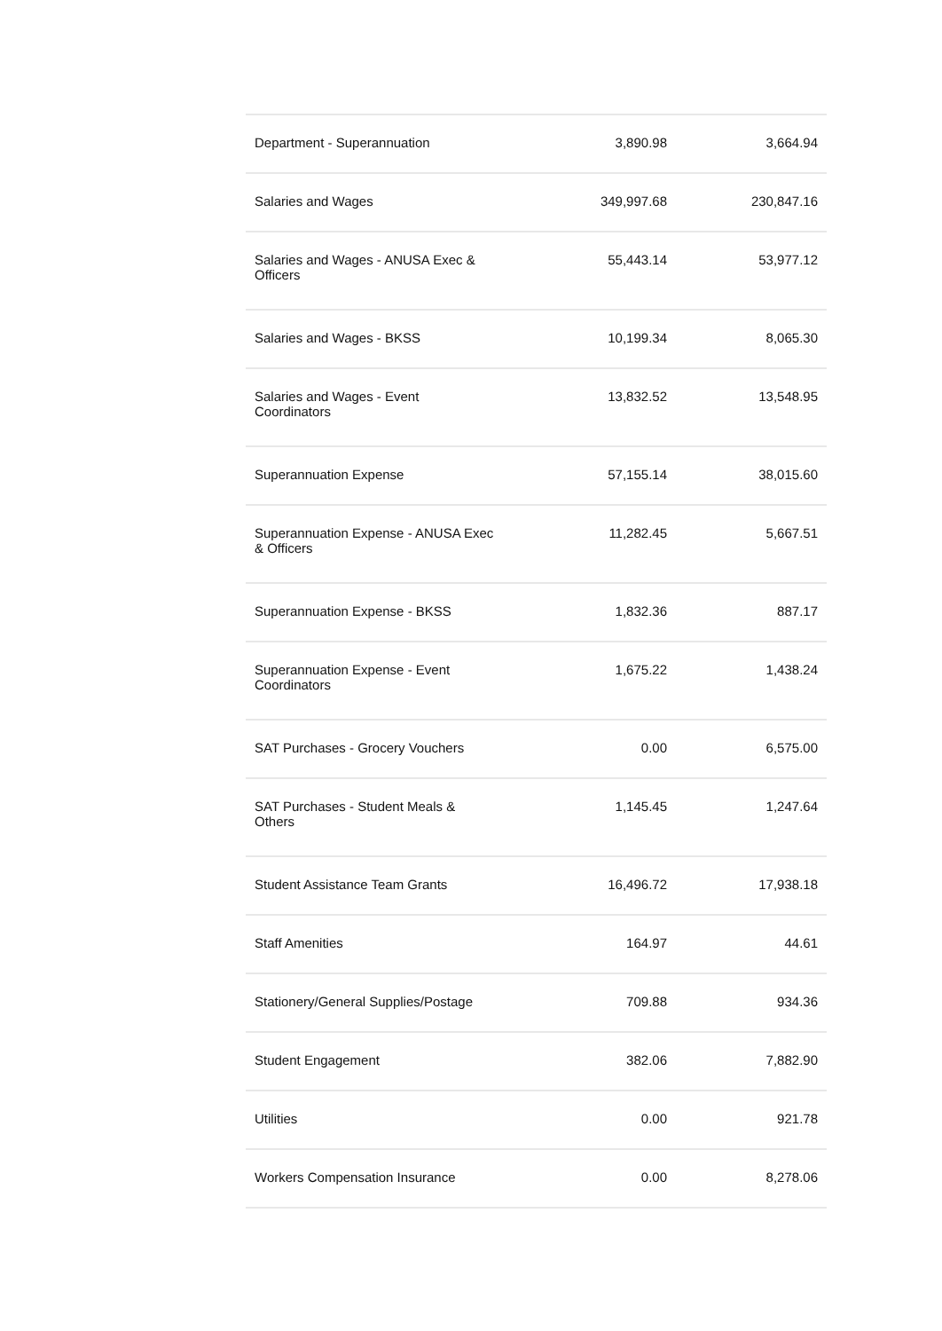| Department - Superannuation | 3,890.98 | 3,664.94 |
| Salaries and Wages | 349,997.68 | 230,847.16 |
| Salaries and Wages - ANUSA Exec & Officers | 55,443.14 | 53,977.12 |
| Salaries and Wages - BKSS | 10,199.34 | 8,065.30 |
| Salaries and Wages - Event Coordinators | 13,832.52 | 13,548.95 |
| Superannuation Expense | 57,155.14 | 38,015.60 |
| Superannuation Expense - ANUSA Exec & Officers | 11,282.45 | 5,667.51 |
| Superannuation Expense - BKSS | 1,832.36 | 887.17 |
| Superannuation Expense - Event Coordinators | 1,675.22 | 1,438.24 |
| SAT Purchases - Grocery Vouchers | 0.00 | 6,575.00 |
| SAT Purchases - Student Meals & Others | 1,145.45 | 1,247.64 |
| Student Assistance Team Grants | 16,496.72 | 17,938.18 |
| Staff Amenities | 164.97 | 44.61 |
| Stationery/General Supplies/Postage | 709.88 | 934.36 |
| Student Engagement | 382.06 | 7,882.90 |
| Utilities | 0.00 | 921.78 |
| Workers Compensation Insurance | 0.00 | 8,278.06 |